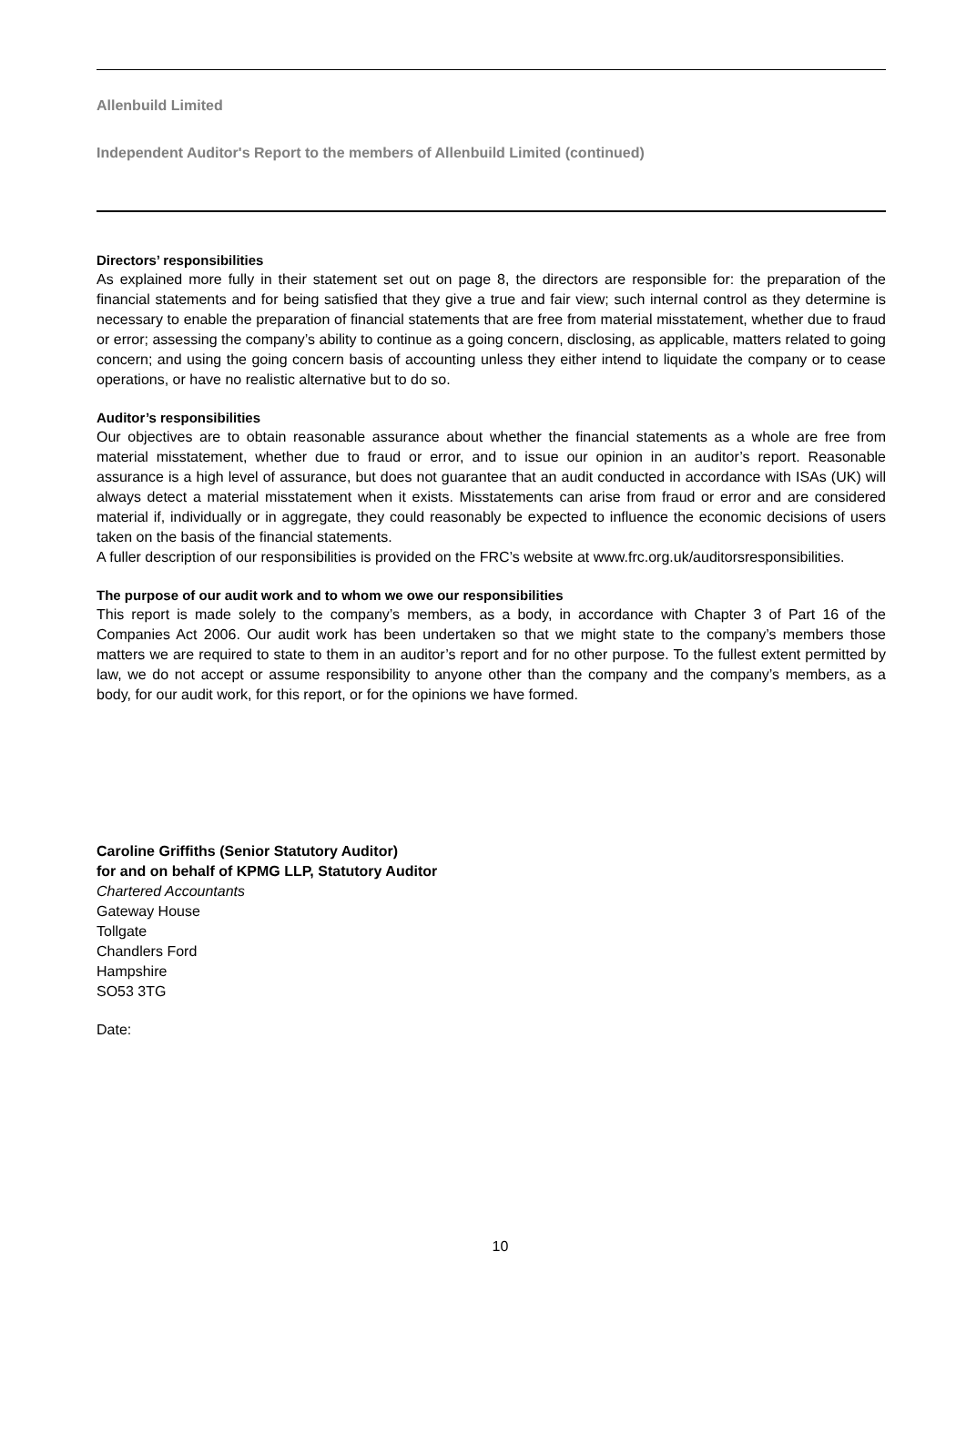Allenbuild Limited
Independent Auditor's Report to the members of Allenbuild Limited (continued)
Directors’ responsibilities
As explained more fully in their statement set out on page 8, the directors are responsible for: the preparation of the financial statements and for being satisfied that they give a true and fair view; such internal control as they determine is necessary to enable the preparation of financial statements that are free from material misstatement, whether due to fraud or error; assessing the company’s ability to continue as a going concern, disclosing, as applicable, matters related to going concern; and using the going concern basis of accounting unless they either intend to liquidate the company or to cease operations, or have no realistic alternative but to do so.
Auditor’s responsibilities
Our objectives are to obtain reasonable assurance about whether the financial statements as a whole are free from material misstatement, whether due to fraud or error, and to issue our opinion in an auditor’s report. Reasonable assurance is a high level of assurance, but does not guarantee that an audit conducted in accordance with ISAs (UK) will always detect a material misstatement when it exists. Misstatements can arise from fraud or error and are considered material if, individually or in aggregate, they could reasonably be expected to influence the economic decisions of users taken on the basis of the financial statements.
A fuller description of our responsibilities is provided on the FRC’s website at www.frc.org.uk/auditorsresponsibilities.
The purpose of our audit work and to whom we owe our responsibilities
This report is made solely to the company’s members, as a body, in accordance with Chapter 3 of Part 16 of the Companies Act 2006. Our audit work has been undertaken so that we might state to the company’s members those matters we are required to state to them in an auditor’s report and for no other purpose. To the fullest extent permitted by law, we do not accept or assume responsibility to anyone other than the company and the company’s members, as a body, for our audit work, for this report, or for the opinions we have formed.
Caroline Griffiths (Senior Statutory Auditor)
for and on behalf of KPMG LLP, Statutory Auditor
Chartered Accountants
Gateway House
Tollgate
Chandlers Ford
Hampshire
SO53 3TG
Date:
10